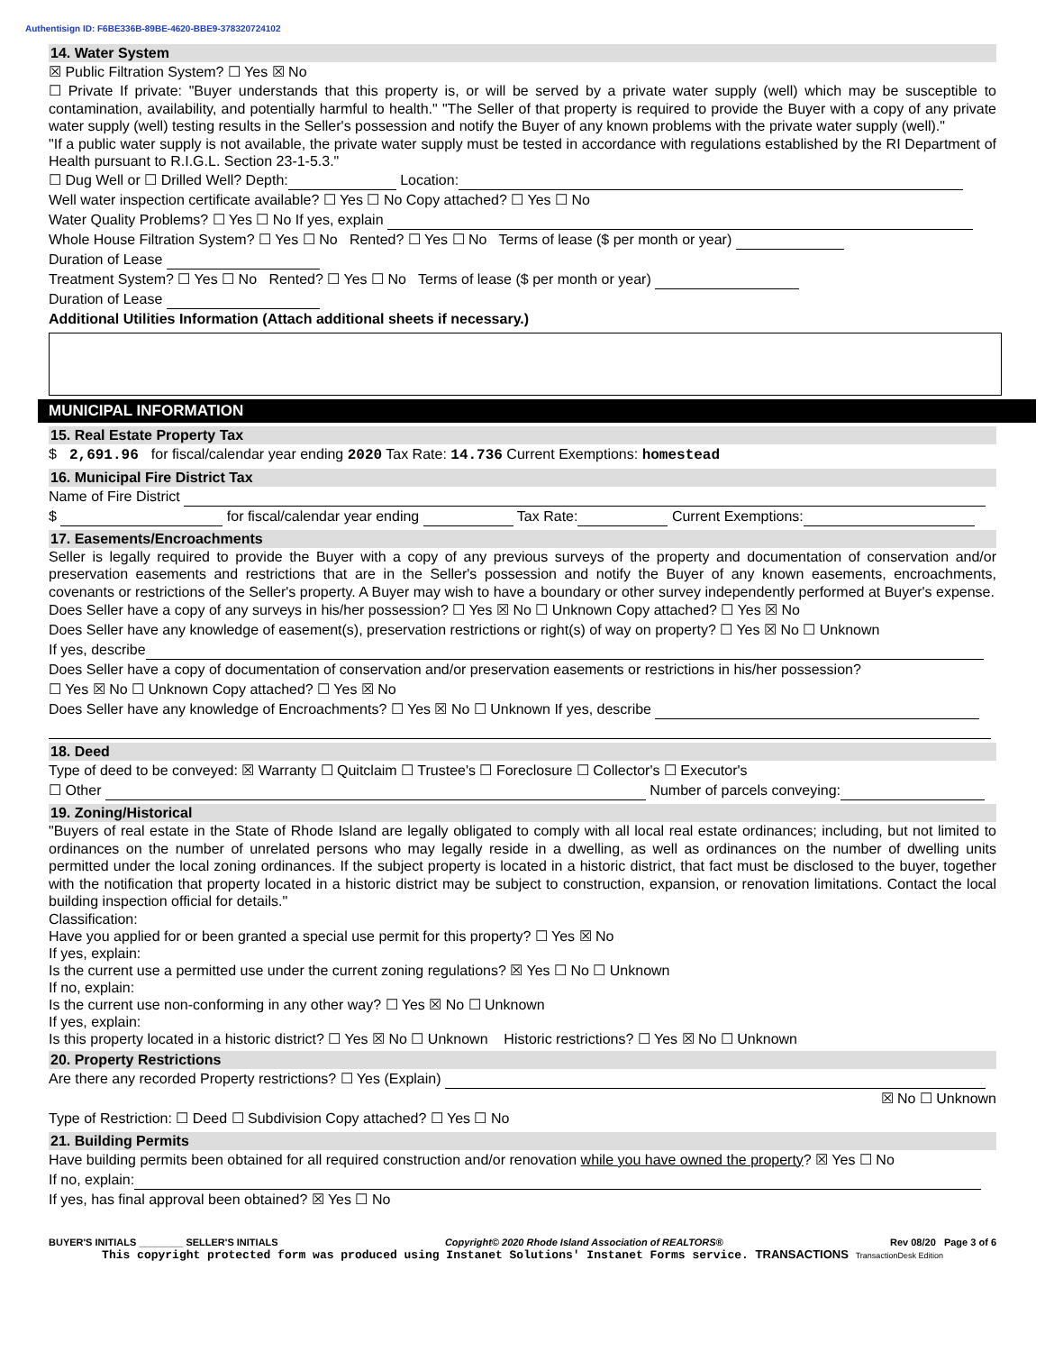Authentisign ID: F6BE336B-89BE-4620-BBE9-378320724102
14. Water System
☒ Public Filtration System? ☐ Yes ☒ No
☐ Private If private: "Buyer understands that this property is, or will be served by a private water supply (well) which may be susceptible to contamination, availability, and potentially harmful to health." "The Seller of that property is required to provide the Buyer with a copy of any private water supply (well) testing results in the Seller's possession and notify the Buyer of any known problems with the private water supply (well)."
"If a public water supply is not available, the private water supply must be tested in accordance with regulations established by the RI Department of Health pursuant to R.I.G.L. Section 23-1-5.3."
☐ Dug Well or ☐ Drilled Well? Depth: Location:
Well water inspection certificate available? ☐ Yes ☐ No Copy attached? ☐ Yes ☐ No
Water Quality Problems? ☐ Yes ☐ No If yes, explain
Whole House Filtration System? ☐ Yes ☐ No Rented? ☐ Yes ☐ No Terms of lease ($ per month or year)
Duration of Lease
Treatment System? ☐ Yes ☐ No Rented? ☐ Yes ☐ No Terms of lease ($ per month or year)
Duration of Lease
Additional Utilities Information (Attach additional sheets if necessary.)
MUNICIPAL INFORMATION
15. Real Estate Property Tax
$ 2,691.96 for fiscal/calendar year ending 2020 Tax Rate: 14.736 Current Exemptions: homestead
16. Municipal Fire District Tax
Name of Fire District
$ for fiscal/calendar year ending Tax Rate: Current Exemptions:
17. Easements/Encroachments
Seller is legally required to provide the Buyer with a copy of any previous surveys of the property and documentation of conservation and/or preservation easements and restrictions that are in the Seller's possession and notify the Buyer of any known easements, encroachments, covenants or restrictions of the Seller's property. A Buyer may wish to have a boundary or other survey independently performed at Buyer's expense.
Does Seller have a copy of any surveys in his/her possession? ☐ Yes ☒ No ☐ Unknown Copy attached? ☐ Yes ☒ No
Does Seller have any knowledge of easement(s), preservation restrictions or right(s) of way on property? ☐ Yes ☒ No ☐ Unknown
If yes, describe
Does Seller have a copy of documentation of conservation and/or preservation easements or restrictions in his/her possession?
☐ Yes ☒ No ☐ Unknown Copy attached? ☐ Yes ☒ No
Does Seller have any knowledge of Encroachments? ☐ Yes ☒ No ☐ Unknown If yes, describe
18. Deed
Type of deed to be conveyed: ☒ Warranty ☐ Quitclaim ☐ Trustee's ☐ Foreclosure ☐ Collector's ☐ Executor's
☐ Other Number of parcels conveying:
19. Zoning/Historical
"Buyers of real estate in the State of Rhode Island are legally obligated to comply with all local real estate ordinances; including, but not limited to ordinances on the number of unrelated persons who may legally reside in a dwelling, as well as ordinances on the number of dwelling units permitted under the local zoning ordinances. If the subject property is located in a historic district, that fact must be disclosed to the buyer, together with the notification that property located in a historic district may be subject to construction, expansion, or renovation limitations. Contact the local building inspection official for details."
Classification:
Have you applied for or been granted a special use permit for this property? ☐ Yes ☒ No
If yes, explain:
Is the current use a permitted use under the current zoning regulations? ☒ Yes ☐ No ☐ Unknown
If no, explain:
Is the current use non-conforming in any other way? ☐ Yes ☒ No ☐ Unknown
If yes, explain:
Is this property located in a historic district? ☐ Yes ☒ No ☐ Unknown Historic restrictions? ☐ Yes ☒ No ☐ Unknown
20. Property Restrictions
Are there any recorded Property restrictions? ☐ Yes (Explain)
☒ No ☐ Unknown
Type of Restriction: ☐ Deed ☐ Subdivision Copy attached? ☐ Yes ☐ No
21. Building Permits
Have building permits been obtained for all required construction and/or renovation while you have owned the property? ☒ Yes ☐ No
If no, explain:
If yes, has final approval been obtained? ☒ Yes ☐ No
BUYER'S INITIALS ________ SELLER'S INITIALS Copyright© 2020 Rhode Island Association of REALTORS® Rev 08/20 Page 3 of 6
This copyright protected form was produced using Instanet Solutions' Instanet Forms service. TRANSACTIONS TransactionDesk Edition